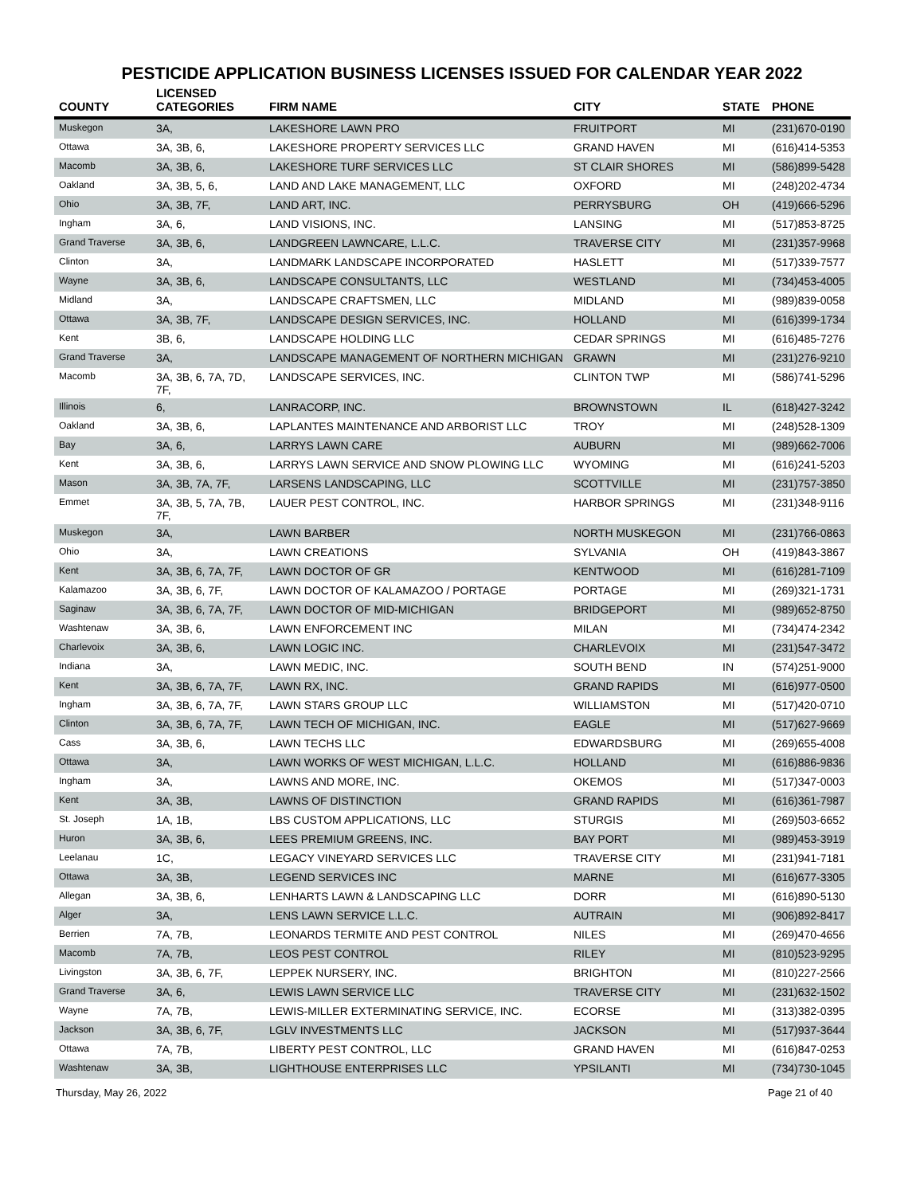PESTICIDE APPLICATION BUSINESS LICENSES ISSUED FOR CALENDAR YEAR 2022
| COUNTY | LICENSED CATEGORIES | FIRM NAME | CITY | STATE | PHONE |
| --- | --- | --- | --- | --- | --- |
| Muskegon | 3A, | LAKESHORE LAWN PRO | FRUITPORT | MI | (231)670-0190 |
| Ottawa | 3A, 3B, 6, | LAKESHORE PROPERTY SERVICES LLC | GRAND HAVEN | MI | (616)414-5353 |
| Macomb | 3A, 3B, 6, | LAKESHORE TURF SERVICES LLC | ST CLAIR SHORES | MI | (586)899-5428 |
| Oakland | 3A, 3B, 5, 6, | LAND AND LAKE MANAGEMENT, LLC | OXFORD | MI | (248)202-4734 |
| Ohio | 3A, 3B, 7F, | LAND ART, INC. | PERRYSBURG | OH | (419)666-5296 |
| Ingham | 3A, 6, | LAND VISIONS, INC. | LANSING | MI | (517)853-8725 |
| Grand Traverse | 3A, 3B, 6, | LANDGREEN LAWNCARE, L.L.C. | TRAVERSE CITY | MI | (231)357-9968 |
| Clinton | 3A, | LANDMARK LANDSCAPE INCORPORATED | HASLETT | MI | (517)339-7577 |
| Wayne | 3A, 3B, 6, | LANDSCAPE CONSULTANTS, LLC | WESTLAND | MI | (734)453-4005 |
| Midland | 3A, | LANDSCAPE CRAFTSMEN, LLC | MIDLAND | MI | (989)839-0058 |
| Ottawa | 3A, 3B, 7F, | LANDSCAPE DESIGN SERVICES, INC. | HOLLAND | MI | (616)399-1734 |
| Kent | 3B, 6, | LANDSCAPE HOLDING LLC | CEDAR SPRINGS | MI | (616)485-7276 |
| Grand Traverse | 3A, | LANDSCAPE MANAGEMENT OF NORTHERN MICHIGAN | GRAWN | MI | (231)276-9210 |
| Macomb | 3A, 3B, 6, 7A, 7D, 7F, | LANDSCAPE SERVICES, INC. | CLINTON TWP | MI | (586)741-5296 |
| Illinois | 6, | LANRACORP, INC. | BROWNSTOWN | IL | (618)427-3242 |
| Oakland | 3A, 3B, 6, | LAPLANTES MAINTENANCE AND ARBORIST LLC | TROY | MI | (248)528-1309 |
| Bay | 3A, 6, | LARRYS LAWN CARE | AUBURN | MI | (989)662-7006 |
| Kent | 3A, 3B, 6, | LARRYS LAWN SERVICE AND SNOW PLOWING LLC | WYOMING | MI | (616)241-5203 |
| Mason | 3A, 3B, 7A, 7F, | LARSENS LANDSCAPING, LLC | SCOTTVILLE | MI | (231)757-3850 |
| Emmet | 3A, 3B, 5, 7A, 7B, 7F, | LAUER PEST CONTROL, INC. | HARBOR SPRINGS | MI | (231)348-9116 |
| Muskegon | 3A, | LAWN BARBER | NORTH MUSKEGON | MI | (231)766-0863 |
| Ohio | 3A, | LAWN CREATIONS | SYLVANIA | OH | (419)843-3867 |
| Kent | 3A, 3B, 6, 7A, 7F, | LAWN DOCTOR OF GR | KENTWOOD | MI | (616)281-7109 |
| Kalamazoo | 3A, 3B, 6, 7F, | LAWN DOCTOR OF KALAMAZOO / PORTAGE | PORTAGE | MI | (269)321-1731 |
| Saginaw | 3A, 3B, 6, 7A, 7F, | LAWN DOCTOR OF MID-MICHIGAN | BRIDGEPORT | MI | (989)652-8750 |
| Washtenaw | 3A, 3B, 6, | LAWN ENFORCEMENT INC | MILAN | MI | (734)474-2342 |
| Charlevoix | 3A, 3B, 6, | LAWN LOGIC INC. | CHARLEVOIX | MI | (231)547-3472 |
| Indiana | 3A, | LAWN MEDIC, INC. | SOUTH BEND | IN | (574)251-9000 |
| Kent | 3A, 3B, 6, 7A, 7F, | LAWN RX, INC. | GRAND RAPIDS | MI | (616)977-0500 |
| Ingham | 3A, 3B, 6, 7A, 7F, | LAWN STARS GROUP LLC | WILLIAMSTON | MI | (517)420-0710 |
| Clinton | 3A, 3B, 6, 7A, 7F, | LAWN TECH OF MICHIGAN, INC. | EAGLE | MI | (517)627-9669 |
| Cass | 3A, 3B, 6, | LAWN TECHS LLC | EDWARDSBURG | MI | (269)655-4008 |
| Ottawa | 3A, | LAWN WORKS OF WEST MICHIGAN, L.L.C. | HOLLAND | MI | (616)886-9836 |
| Ingham | 3A, | LAWNS AND MORE, INC. | OKEMOS | MI | (517)347-0003 |
| Kent | 3A, 3B, | LAWNS OF DISTINCTION | GRAND RAPIDS | MI | (616)361-7987 |
| St. Joseph | 1A, 1B, | LBS CUSTOM APPLICATIONS, LLC | STURGIS | MI | (269)503-6652 |
| Huron | 3A, 3B, 6, | LEES PREMIUM GREENS, INC. | BAY PORT | MI | (989)453-3919 |
| Leelanau | 1C, | LEGACY VINEYARD SERVICES LLC | TRAVERSE CITY | MI | (231)941-7181 |
| Ottawa | 3A, 3B, | LEGEND SERVICES INC | MARNE | MI | (616)677-3305 |
| Allegan | 3A, 3B, 6, | LENHARTS LAWN & LANDSCAPING LLC | DORR | MI | (616)890-5130 |
| Alger | 3A, | LENS LAWN SERVICE L.L.C. | AUTRAIN | MI | (906)892-8417 |
| Berrien | 7A, 7B, | LEONARDS TERMITE AND PEST CONTROL | NILES | MI | (269)470-4656 |
| Macomb | 7A, 7B, | LEOS PEST CONTROL | RILEY | MI | (810)523-9295 |
| Livingston | 3A, 3B, 6, 7F, | LEPPEK NURSERY, INC. | BRIGHTON | MI | (810)227-2566 |
| Grand Traverse | 3A, 6, | LEWIS LAWN SERVICE LLC | TRAVERSE CITY | MI | (231)632-1502 |
| Wayne | 7A, 7B, | LEWIS-MILLER EXTERMINATING SERVICE, INC. | ECORSE | MI | (313)382-0395 |
| Jackson | 3A, 3B, 6, 7F, | LGLV INVESTMENTS LLC | JACKSON | MI | (517)937-3644 |
| Ottawa | 7A, 7B, | LIBERTY PEST CONTROL, LLC | GRAND HAVEN | MI | (616)847-0253 |
| Washtenaw | 3A, 3B, | LIGHTHOUSE ENTERPRISES LLC | YPSILANTI | MI | (734)730-1045 |
Thursday, May 26, 2022 Page 21 of 40